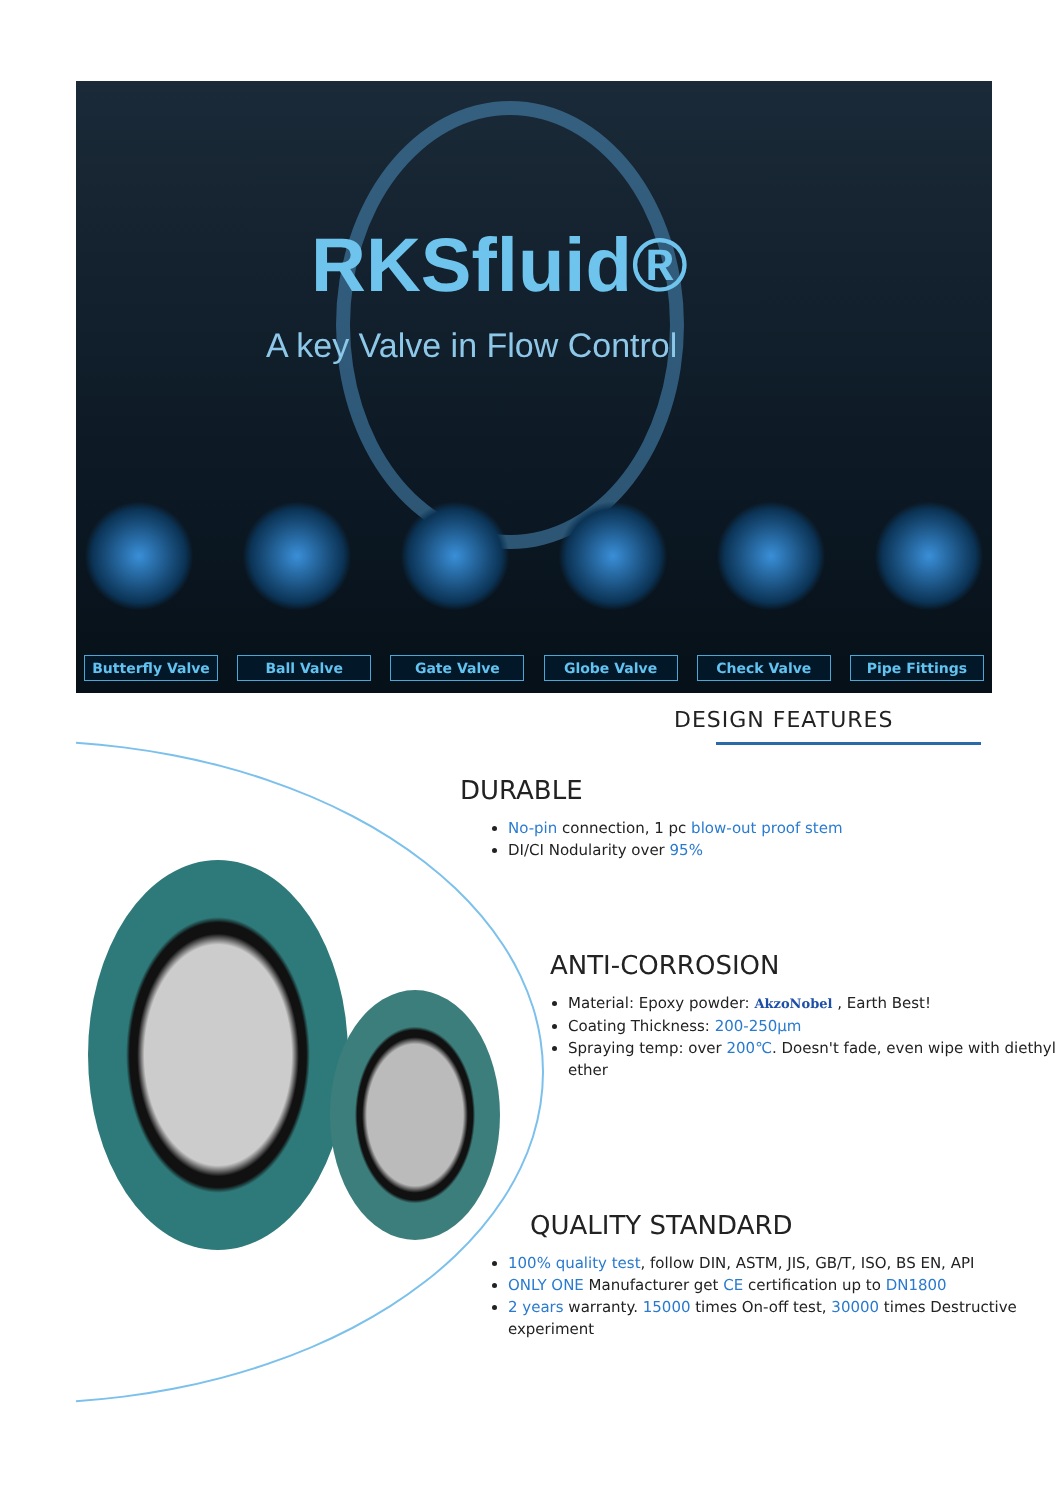RKSfluid®
A key Valve in Flow Control
Butterfly Valve Ball Valve Gate Valve Globe Valve Check Valve Pipe Fittings
DESIGN FEATURES
DURABLE
No-pin connection, 1 pc blow-out proof stem
DI/CI Nodularity over 95%
ANTI-CORROSION
Material: Epoxy powder: AkzoNobel , Earth Best!
Coating Thickness: 200-250μm
Spraying temp: over 200℃. Doesn't fade, even wipe with diethyl ether
QUALITY STANDARD
100% quality test, follow DIN, ASTM, JIS, GB/T, ISO, BS EN, API
ONLY ONE Manufacturer get CE certification up to DN1800
2 years warranty. 15000 times On-off test, 30000 times Destructive experiment